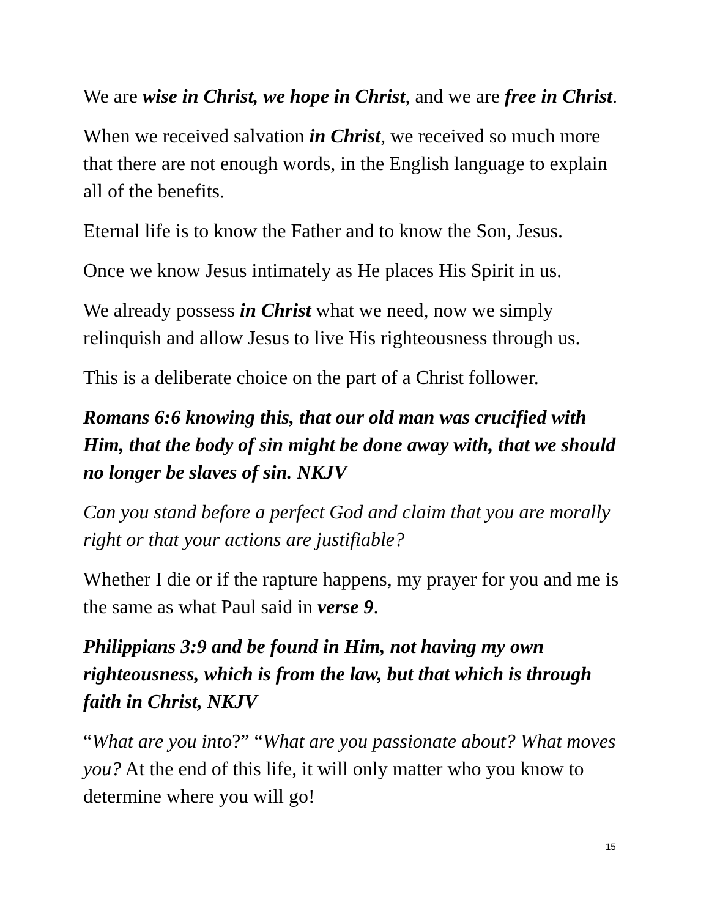We are wise in Christ, we hope in Christ, and we are free in Christ.
When we received salvation in Christ, we received so much more that there are not enough words, in the English language to explain all of the benefits.
Eternal life is to know the Father and to know the Son, Jesus.
Once we know Jesus intimately as He places His Spirit in us.
We already possess in Christ what we need, now we simply relinquish and allow Jesus to live His righteousness through us.
This is a deliberate choice on the part of a Christ follower.
Romans 6:6 knowing this, that our old man was crucified with Him, that the body of sin might be done away with, that we should no longer be slaves of sin. NKJV
Can you stand before a perfect God and claim that you are morally right or that your actions are justifiable?
Whether I die or if the rapture happens, my prayer for you and me is the same as what Paul said in verse 9.
Philippians 3:9 and be found in Him, not having my own righteousness, which is from the law, but that which is through faith in Christ, NKJV
“What are you into?” “What are you passionate about? What moves you? At the end of this life, it will only matter who you know to determine where you will go!
15